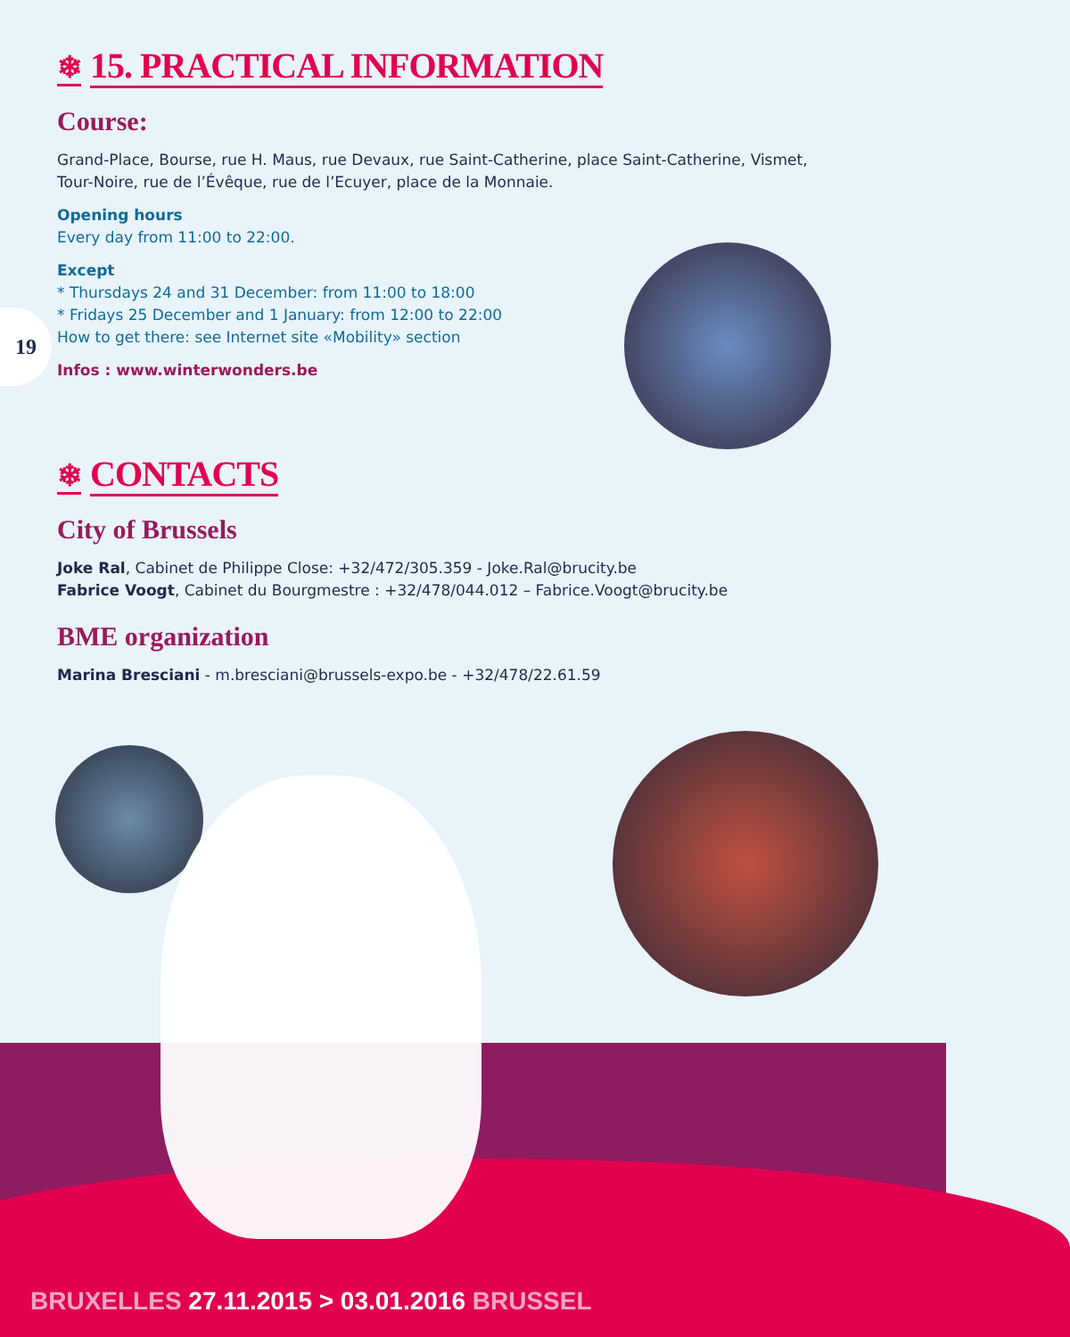19
❄ 15. PRACTICAL INFORMATION
Course:
Grand-Place, Bourse, rue H. Maus, rue Devaux, rue Saint-Catherine, place Saint-Catherine, Vismet,
Tour-Noire, rue de l’Évêque, rue de l’Ecuyer, place de la Monnaie.
Opening hours
Every day from 11:00 to 22:00.
Except
* Thursdays 24 and 31 December: from 11:00 to 18:00
* Fridays 25 December and 1 January: from 12:00 to 22:00
How to get there: see Internet site «Mobility» section
Infos : www.winterwonders.be
❄ CONTACTS
City of Brussels
Joke Ral, Cabinet de Philippe Close: +32/472/305.359 - Joke.Ral@brucity.be
Fabrice Voogt, Cabinet du Bourgmestre : +32/478/044.012 – Fabrice.Voogt@brucity.be
BME organization
Marina Bresciani - m.bresciani@brussels-expo.be - +32/478/22.61.59
BRUXELLES 27.11.2015 > 03.01.2016 BRUSSEL